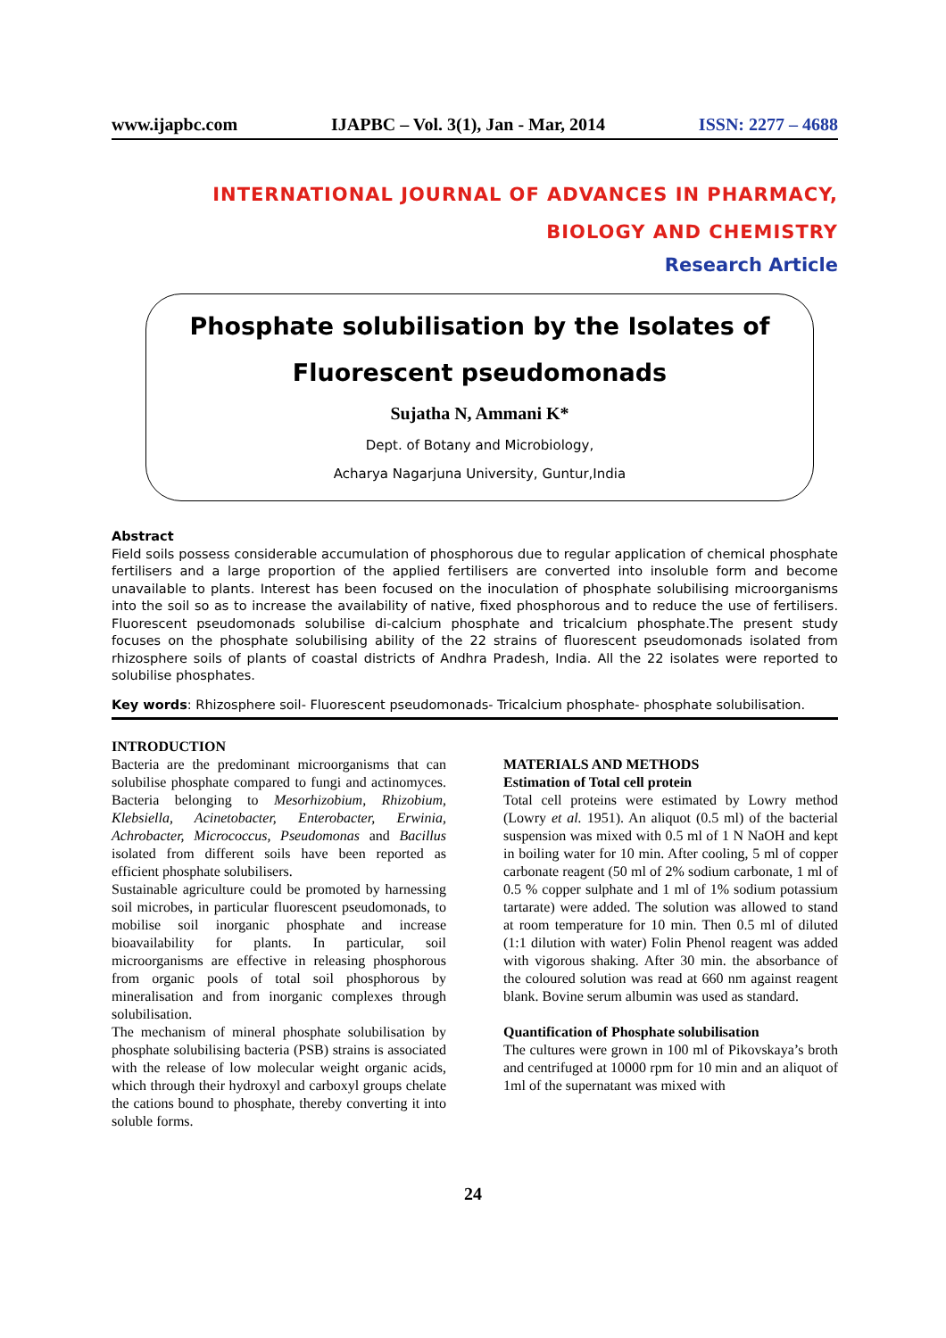www.ijapbc.com IJAPBC – Vol. 3(1), Jan - Mar, 2014 ISSN: 2277 – 4688
INTERNATIONAL JOURNAL OF ADVANCES IN PHARMACY,
BIOLOGY AND CHEMISTRY
Research Article
Phosphate solubilisation by the Isolates of
Fluorescent pseudomonads
Sujatha N, Ammani K*
Dept. of Botany and Microbiology,
Acharya Nagarjuna University, Guntur,India
Abstract
Field soils possess considerable accumulation of phosphorous due to regular application of chemical phosphate fertilisers and a large proportion of the applied fertilisers are converted into insoluble form and become unavailable to plants. Interest has been focused on the inoculation of phosphate solubilising microorganisms into the soil so as to increase the availability of native, fixed phosphorous and to reduce the use of fertilisers. Fluorescent pseudomonads solubilise di-calcium phosphate and tricalcium phosphate.The present study focuses on the phosphate solubilising ability of the 22 strains of fluorescent pseudomonads isolated from rhizosphere soils of plants of coastal districts of Andhra Pradesh, India. All the 22 isolates were reported to solubilise phosphates.
Key words: Rhizosphere soil- Fluorescent pseudomonads- Tricalcium phosphate- phosphate solubilisation.
INTRODUCTION
Bacteria are the predominant microorganisms that can solubilise phosphate compared to fungi and actinomyces. Bacteria belonging to Mesorhizobium, Rhizobium, Klebsiella, Acinetobacter, Enterobacter, Erwinia, Achrobacter, Micrococcus, Pseudomonas and Bacillus isolated from different soils have been reported as efficient phosphate solubilisers.
Sustainable agriculture could be promoted by harnessing soil microbes, in particular fluorescent pseudomonads, to mobilise soil inorganic phosphate and increase bioavailability for plants. In particular, soil microorganisms are effective in releasing phosphorous from organic pools of total soil phosphorous by mineralisation and from inorganic complexes through solubilisation.
The mechanism of mineral phosphate solubilisation by phosphate solubilising bacteria (PSB) strains is associated with the release of low molecular weight organic acids, which through their hydroxyl and carboxyl groups chelate the cations bound to phosphate, thereby converting it into soluble forms.
MATERIALS AND METHODS
Estimation of Total cell protein
Total cell proteins were estimated by Lowry method (Lowry et al. 1951). An aliquot (0.5 ml) of the bacterial suspension was mixed with 0.5 ml of 1 N NaOH and kept in boiling water for 10 min. After cooling, 5 ml of copper carbonate reagent (50 ml of 2% sodium carbonate, 1 ml of 0.5 % copper sulphate and 1 ml of 1% sodium potassium tartarate) were added. The solution was allowed to stand at room temperature for 10 min. Then 0.5 ml of diluted (1:1 dilution with water) Folin Phenol reagent was added with vigorous shaking. After 30 min. the absorbance of the coloured solution was read at 660 nm against reagent blank. Bovine serum albumin was used as standard.
Quantification of Phosphate solubilisation
The cultures were grown in 100 ml of Pikovskaya’s broth and centrifuged at 10000 rpm for 10 min and an aliquot of 1ml of the supernatant was mixed with
24